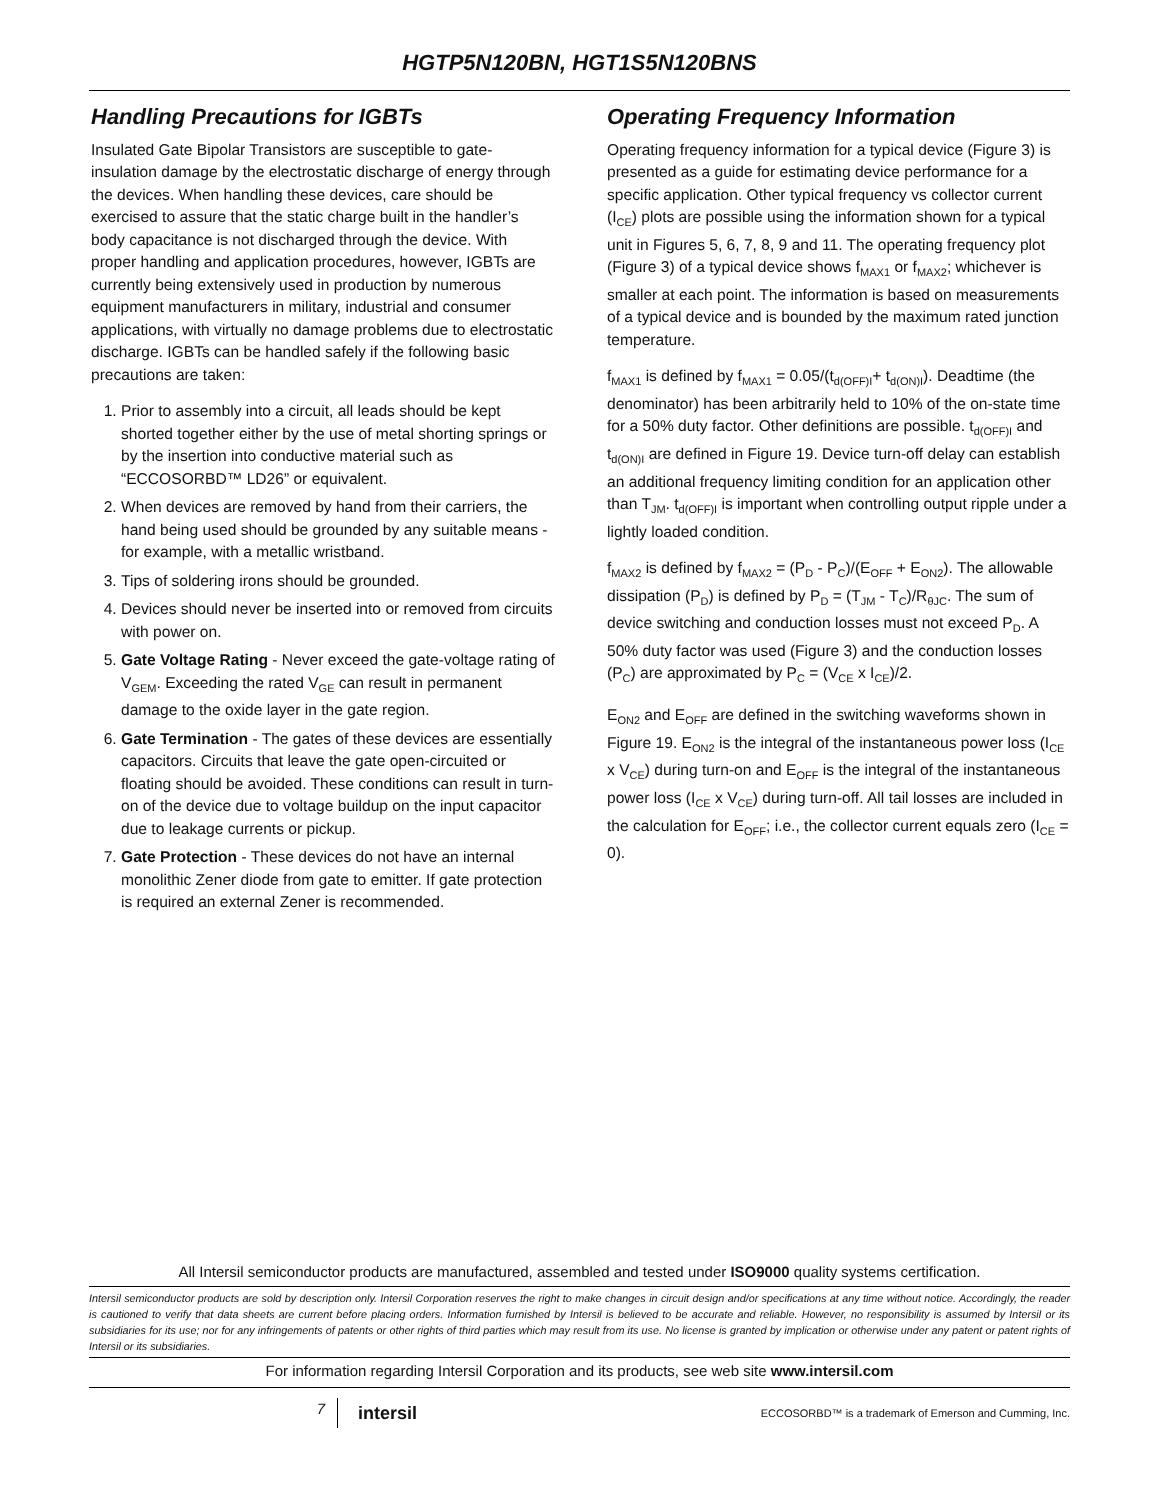HGTP5N120BN, HGT1S5N120BNS
Handling Precautions for IGBTs
Insulated Gate Bipolar Transistors are susceptible to gate-insulation damage by the electrostatic discharge of energy through the devices. When handling these devices, care should be exercised to assure that the static charge built in the handler’s body capacitance is not discharged through the device. With proper handling and application procedures, however, IGBTs are currently being extensively used in production by numerous equipment manufacturers in military, industrial and consumer applications, with virtually no damage problems due to electrostatic discharge. IGBTs can be handled safely if the following basic precautions are taken:
1. Prior to assembly into a circuit, all leads should be kept shorted together either by the use of metal shorting springs or by the insertion into conductive material such as “ECCOSORBD™ LD26” or equivalent.
2. When devices are removed by hand from their carriers, the hand being used should be grounded by any suitable means - for example, with a metallic wristband.
3. Tips of soldering irons should be grounded.
4. Devices should never be inserted into or removed from circuits with power on.
5. Gate Voltage Rating - Never exceed the gate-voltage rating of V<sub>GEM</sub>. Exceeding the rated V<sub>GE</sub> can result in permanent damage to the oxide layer in the gate region.
6. Gate Termination - The gates of these devices are essentially capacitors. Circuits that leave the gate open-circuited or floating should be avoided. These conditions can result in turn-on of the device due to voltage buildup on the input capacitor due to leakage currents or pickup.
7. Gate Protection - These devices do not have an internal monolithic Zener diode from gate to emitter. If gate protection is required an external Zener is recommended.
Operating Frequency Information
Operating frequency information for a typical device (Figure 3) is presented as a guide for estimating device performance for a specific application. Other typical frequency vs collector current (I<sub>CE</sub>) plots are possible using the information shown for a typical unit in Figures 5, 6, 7, 8, 9 and 11. The operating frequency plot (Figure 3) of a typical device shows f<sub>MAX1</sub> or f<sub>MAX2</sub>; whichever is smaller at each point. The information is based on measurements of a typical device and is bounded by the maximum rated junction temperature.
f<sub>MAX1</sub> is defined by f<sub>MAX1</sub> = 0.05/(t<sub>d(OFF)I</sub>+ t<sub>d(ON)I</sub>). Deadtime (the denominator) has been arbitrarily held to 10% of the on-state time for a 50% duty factor. Other definitions are possible. t<sub>d(OFF)I</sub> and t<sub>d(ON)I</sub> are defined in Figure 19. Device turn-off delay can establish an additional frequency limiting condition for an application other than T<sub>JM</sub>. t<sub>d(OFF)I</sub> is important when controlling output ripple under a lightly loaded condition.
f<sub>MAX2</sub> is defined by f<sub>MAX2</sub> = (P<sub>D</sub> - P<sub>C</sub>)/(E<sub>OFF</sub> + E<sub>ON2</sub>). The allowable dissipation (P<sub>D</sub>) is defined by P<sub>D</sub> = (T<sub>JM</sub> - T<sub>C</sub>)/R<sub>θJC</sub>. The sum of device switching and conduction losses must not exceed P<sub>D</sub>. A 50% duty factor was used (Figure 3) and the conduction losses (P<sub>C</sub>) are approximated by P<sub>C</sub> = (V<sub>CE</sub> x I<sub>CE</sub>)/2.
E<sub>ON2</sub> and E<sub>OFF</sub> are defined in the switching waveforms shown in Figure 19. E<sub>ON2</sub> is the integral of the instantaneous power loss (I<sub>CE</sub> x V<sub>CE</sub>) during turn-on and E<sub>OFF</sub> is the integral of the instantaneous power loss (I<sub>CE</sub> x V<sub>CE</sub>) during turn-off. All tail losses are included in the calculation for E<sub>OFF</sub>; i.e., the collector current equals zero (I<sub>CE</sub> = 0).
All Intersil semiconductor products are manufactured, assembled and tested under ISO9000 quality systems certification.
Intersil semiconductor products are sold by description only. Intersil Corporation reserves the right to make changes in circuit design and/or specifications at any time without notice. Accordingly, the reader is cautioned to verify that data sheets are current before placing orders. Information furnished by Intersil is believed to be accurate and reliable. However, no responsibility is assumed by Intersil or its subsidiaries for its use; nor for any infringements of patents or other rights of third parties which may result from its use. No license is granted by implication or otherwise under any patent or patent rights of Intersil or its subsidiaries.
For information regarding Intersil Corporation and its products, see web site www.intersil.com
7
intersil
ECCOSORBD™ is a trademark of Emerson and Cumming, Inc.